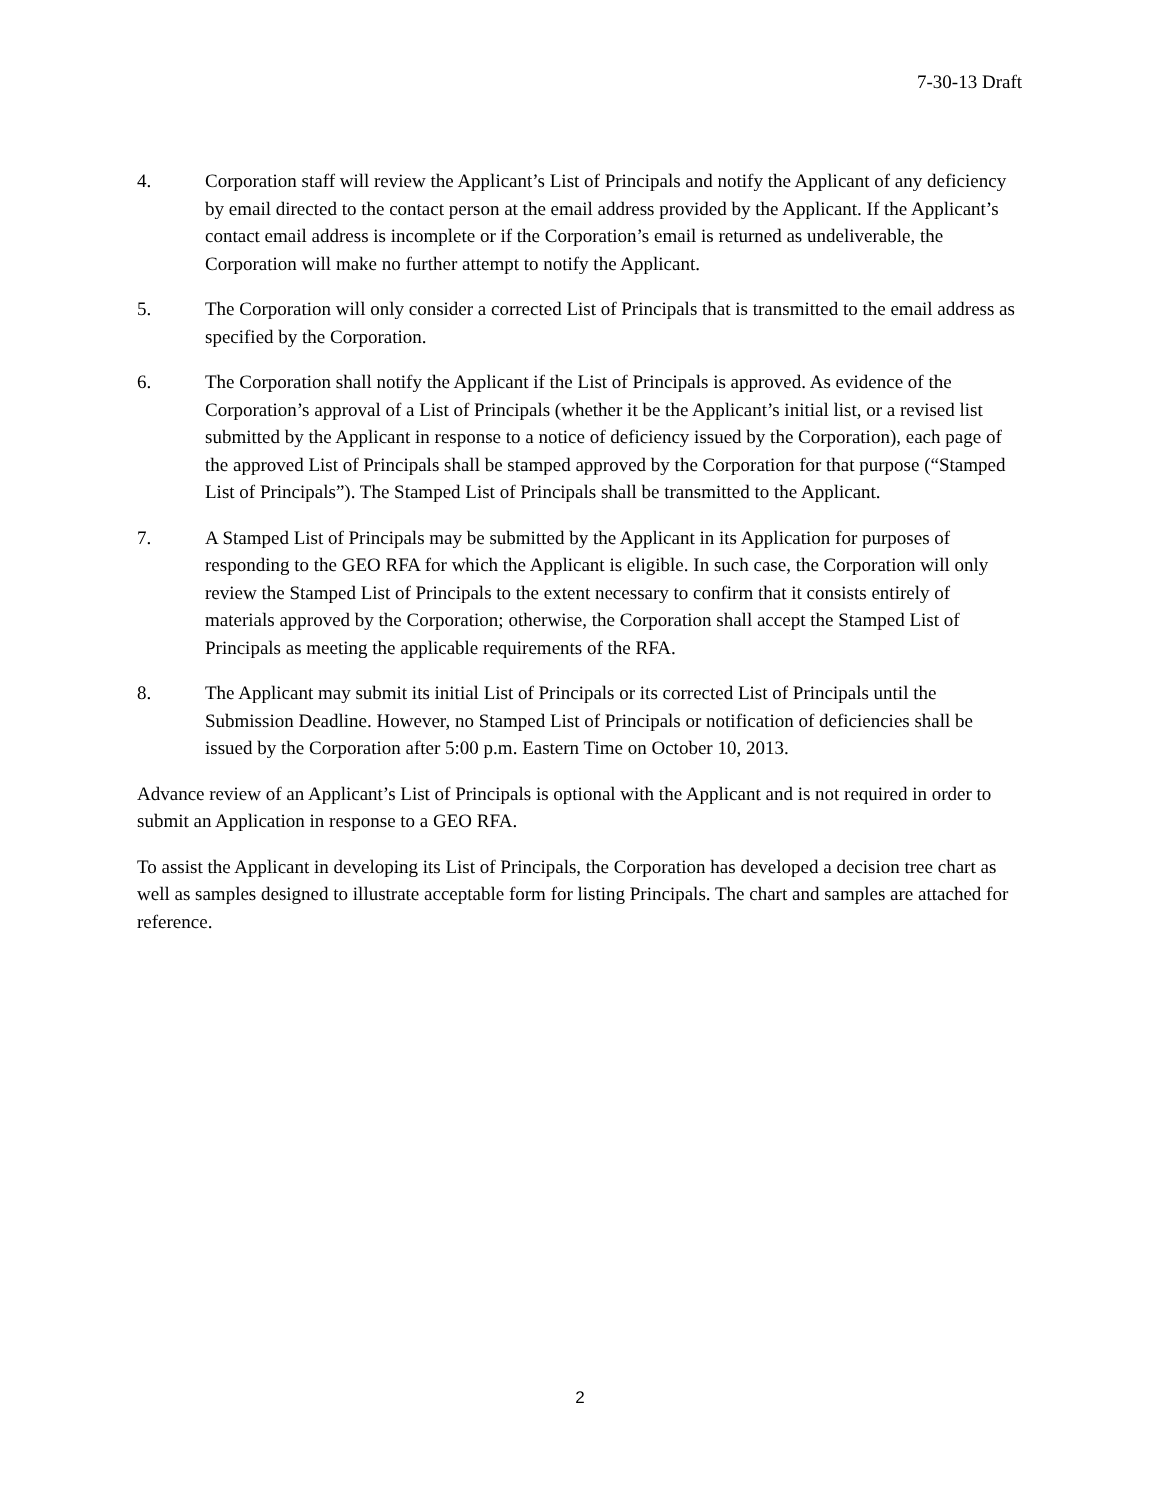7-30-13 Draft
4. Corporation staff will review the Applicant’s List of Principals and notify the Applicant of any deficiency by email directed to the contact person at the email address provided by the Applicant. If the Applicant’s contact email address is incomplete or if the Corporation’s email is returned as undeliverable, the Corporation will make no further attempt to notify the Applicant.
5. The Corporation will only consider a corrected List of Principals that is transmitted to the email address as specified by the Corporation.
6. The Corporation shall notify the Applicant if the List of Principals is approved. As evidence of the Corporation’s approval of a List of Principals (whether it be the Applicant’s initial list, or a revised list submitted by the Applicant in response to a notice of deficiency issued by the Corporation), each page of the approved List of Principals shall be stamped approved by the Corporation for that purpose (“Stamped List of Principals”). The Stamped List of Principals shall be transmitted to the Applicant.
7. A Stamped List of Principals may be submitted by the Applicant in its Application for purposes of responding to the GEO RFA for which the Applicant is eligible. In such case, the Corporation will only review the Stamped List of Principals to the extent necessary to confirm that it consists entirely of materials approved by the Corporation; otherwise, the Corporation shall accept the Stamped List of Principals as meeting the applicable requirements of the RFA.
8. The Applicant may submit its initial List of Principals or its corrected List of Principals until the Submission Deadline. However, no Stamped List of Principals or notification of deficiencies shall be issued by the Corporation after 5:00 p.m. Eastern Time on October 10, 2013.
Advance review of an Applicant’s List of Principals is optional with the Applicant and is not required in order to submit an Application in response to a GEO RFA.
To assist the Applicant in developing its List of Principals, the Corporation has developed a decision tree chart as well as samples designed to illustrate acceptable form for listing Principals. The chart and samples are attached for reference.
2